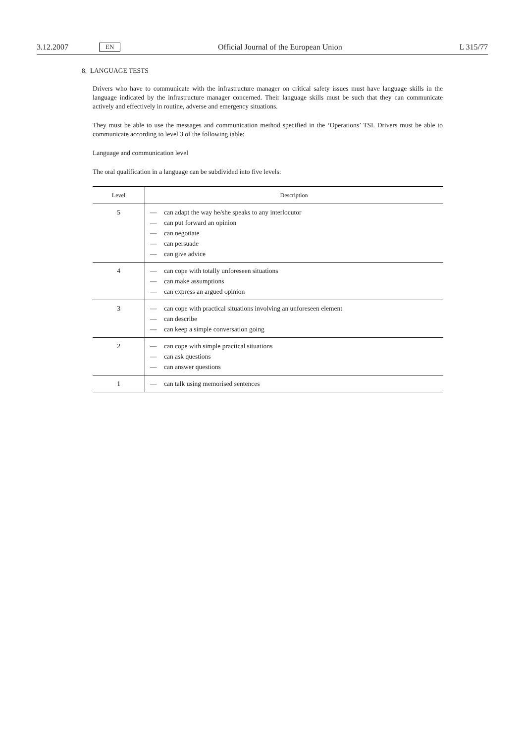3.12.2007 EN Official Journal of the European Union L 315/77
8. LANGUAGE TESTS
Drivers who have to communicate with the infrastructure manager on critical safety issues must have language skills in the language indicated by the infrastructure manager concerned. Their language skills must be such that they can communicate actively and effectively in routine, adverse and emergency situations.
They must be able to use the messages and communication method specified in the ‘Operations’ TSI. Drivers must be able to communicate according to level 3 of the following table:
Language and communication level
The oral qualification in a language can be subdivided into five levels:
| Level | Description |
| --- | --- |
| 5 | — can adapt the way he/she speaks to any interlocutor — can put forward an opinion — can negotiate — can persuade — can give advice |
| 4 | — can cope with totally unforeseen situations — can make assumptions — can express an argued opinion |
| 3 | — can cope with practical situations involving an unforeseen element — can describe — can keep a simple conversation going |
| 2 | — can cope with simple practical situations — can ask questions — can answer questions |
| 1 | — can talk using memorised sentences |